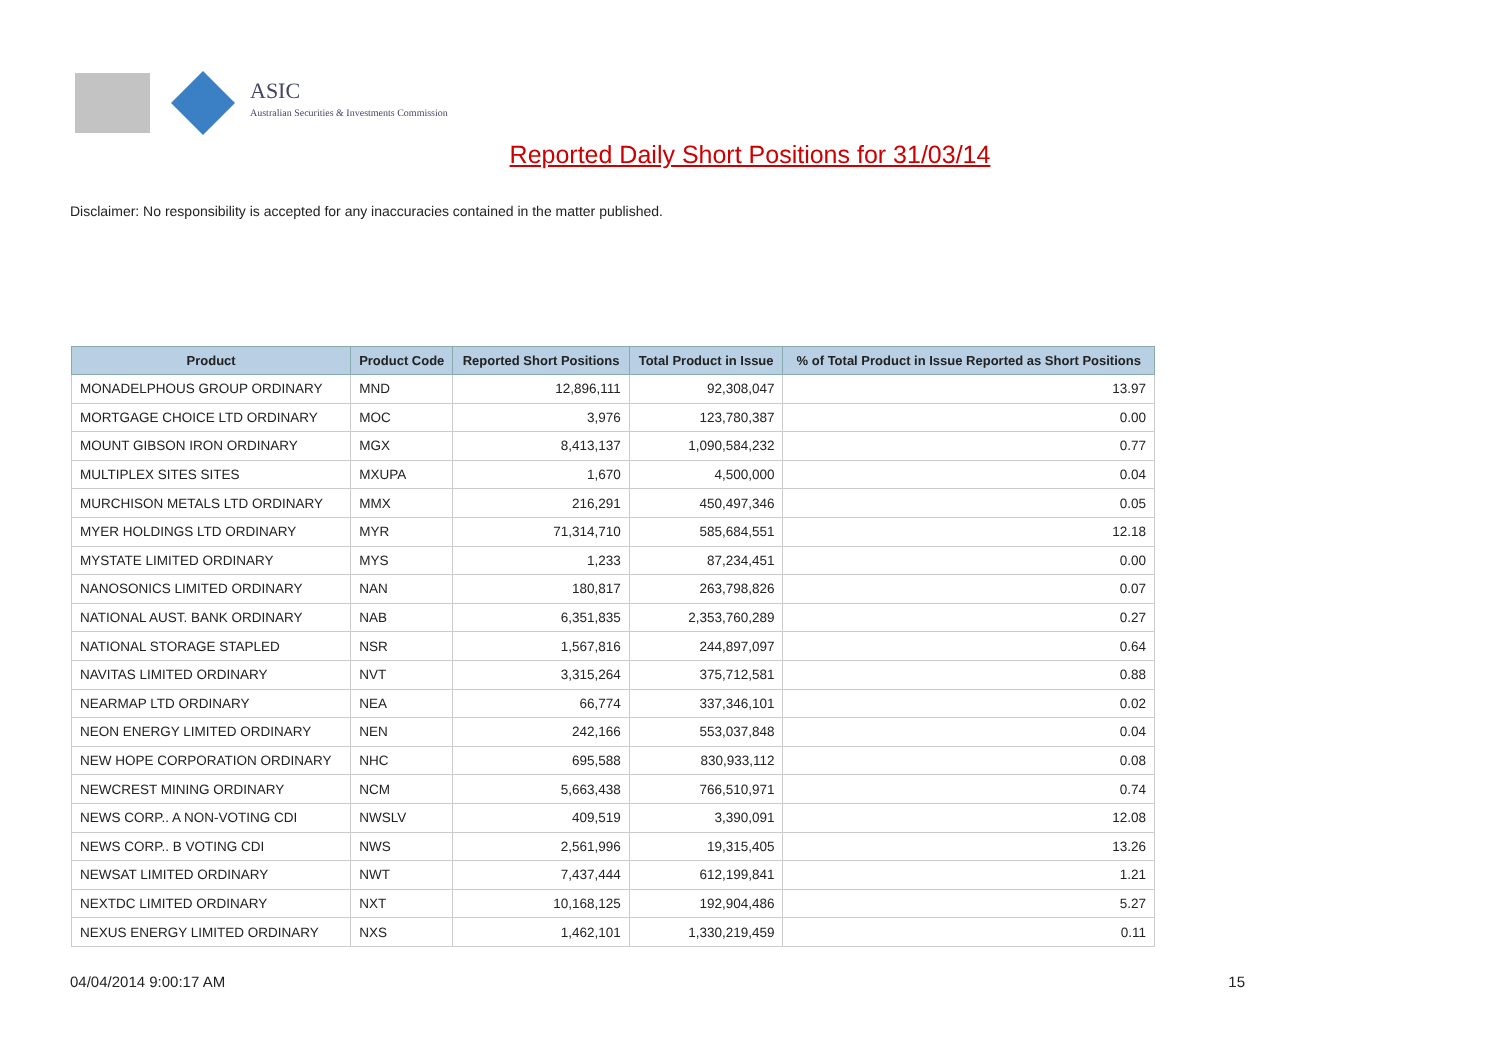ASIC
Australian Securities & Investments Commission
Reported Daily Short Positions for 31/03/14
Disclaimer: No responsibility is accepted for any inaccuracies contained in the matter published.
| Product | Product Code | Reported Short Positions | Total Product in Issue | % of Total Product in Issue Reported as Short Positions |
| --- | --- | --- | --- | --- |
| MONADELPHOUS GROUP ORDINARY | MND | 12,896,111 | 92,308,047 | 13.97 |
| MORTGAGE CHOICE LTD ORDINARY | MOC | 3,976 | 123,780,387 | 0.00 |
| MOUNT GIBSON IRON ORDINARY | MGX | 8,413,137 | 1,090,584,232 | 0.77 |
| MULTIPLEX SITES SITES | MXUPA | 1,670 | 4,500,000 | 0.04 |
| MURCHISON METALS LTD ORDINARY | MMX | 216,291 | 450,497,346 | 0.05 |
| MYER HOLDINGS LTD ORDINARY | MYR | 71,314,710 | 585,684,551 | 12.18 |
| MYSTATE LIMITED ORDINARY | MYS | 1,233 | 87,234,451 | 0.00 |
| NANOSONICS LIMITED ORDINARY | NAN | 180,817 | 263,798,826 | 0.07 |
| NATIONAL AUST. BANK ORDINARY | NAB | 6,351,835 | 2,353,760,289 | 0.27 |
| NATIONAL STORAGE STAPLED | NSR | 1,567,816 | 244,897,097 | 0.64 |
| NAVITAS LIMITED ORDINARY | NVT | 3,315,264 | 375,712,581 | 0.88 |
| NEARMAP LTD ORDINARY | NEA | 66,774 | 337,346,101 | 0.02 |
| NEON ENERGY LIMITED ORDINARY | NEN | 242,166 | 553,037,848 | 0.04 |
| NEW HOPE CORPORATION ORDINARY | NHC | 695,588 | 830,933,112 | 0.08 |
| NEWCREST MINING ORDINARY | NCM | 5,663,438 | 766,510,971 | 0.74 |
| NEWS CORP.. A NON-VOTING CDI | NWSLV | 409,519 | 3,390,091 | 12.08 |
| NEWS CORP.. B VOTING CDI | NWS | 2,561,996 | 19,315,405 | 13.26 |
| NEWSAT LIMITED ORDINARY | NWT | 7,437,444 | 612,199,841 | 1.21 |
| NEXTDC LIMITED ORDINARY | NXT | 10,168,125 | 192,904,486 | 5.27 |
| NEXUS ENERGY LIMITED ORDINARY | NXS | 1,462,101 | 1,330,219,459 | 0.11 |
04/04/2014 9:00:17 AM 15